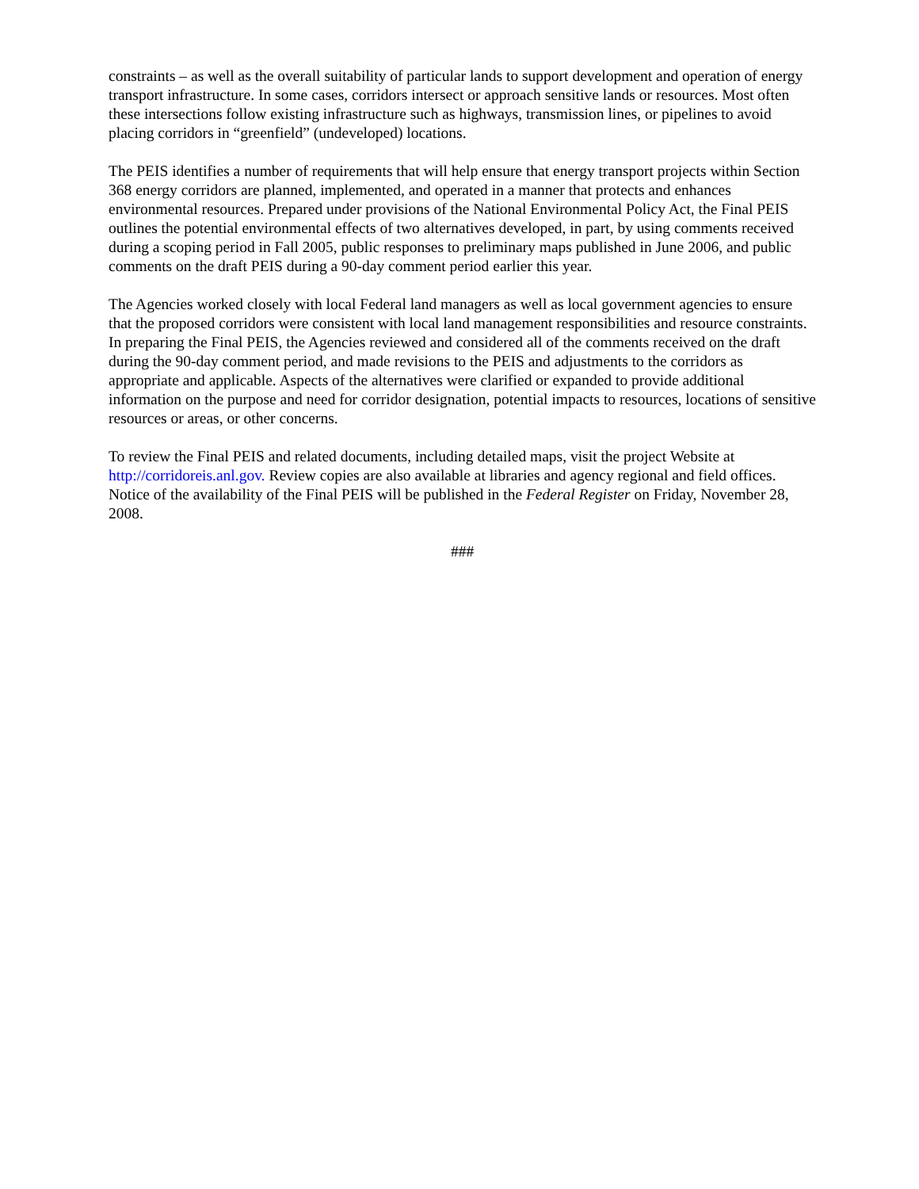constraints – as well as the overall suitability of particular lands to support development and operation of energy transport infrastructure. In some cases, corridors intersect or approach sensitive lands or resources. Most often these intersections follow existing infrastructure such as highways, transmission lines, or pipelines to avoid placing corridors in “greenfield” (undeveloped) locations.
The PEIS identifies a number of requirements that will help ensure that energy transport projects within Section 368 energy corridors are planned, implemented, and operated in a manner that protects and enhances environmental resources. Prepared under provisions of the National Environmental Policy Act, the Final PEIS outlines the potential environmental effects of two alternatives developed, in part, by using comments received during a scoping period in Fall 2005, public responses to preliminary maps published in June 2006, and public comments on the draft PEIS during a 90-day comment period earlier this year.
The Agencies worked closely with local Federal land managers as well as local government agencies to ensure that the proposed corridors were consistent with local land management responsibilities and resource constraints. In preparing the Final PEIS, the Agencies reviewed and considered all of the comments received on the draft during the 90-day comment period, and made revisions to the PEIS and adjustments to the corridors as appropriate and applicable. Aspects of the alternatives were clarified or expanded to provide additional information on the purpose and need for corridor designation, potential impacts to resources, locations of sensitive resources or areas, or other concerns.
To review the Final PEIS and related documents, including detailed maps, visit the project Website at http://corridoreis.anl.gov. Review copies are also available at libraries and agency regional and field offices. Notice of the availability of the Final PEIS will be published in the Federal Register on Friday, November 28, 2008.
###